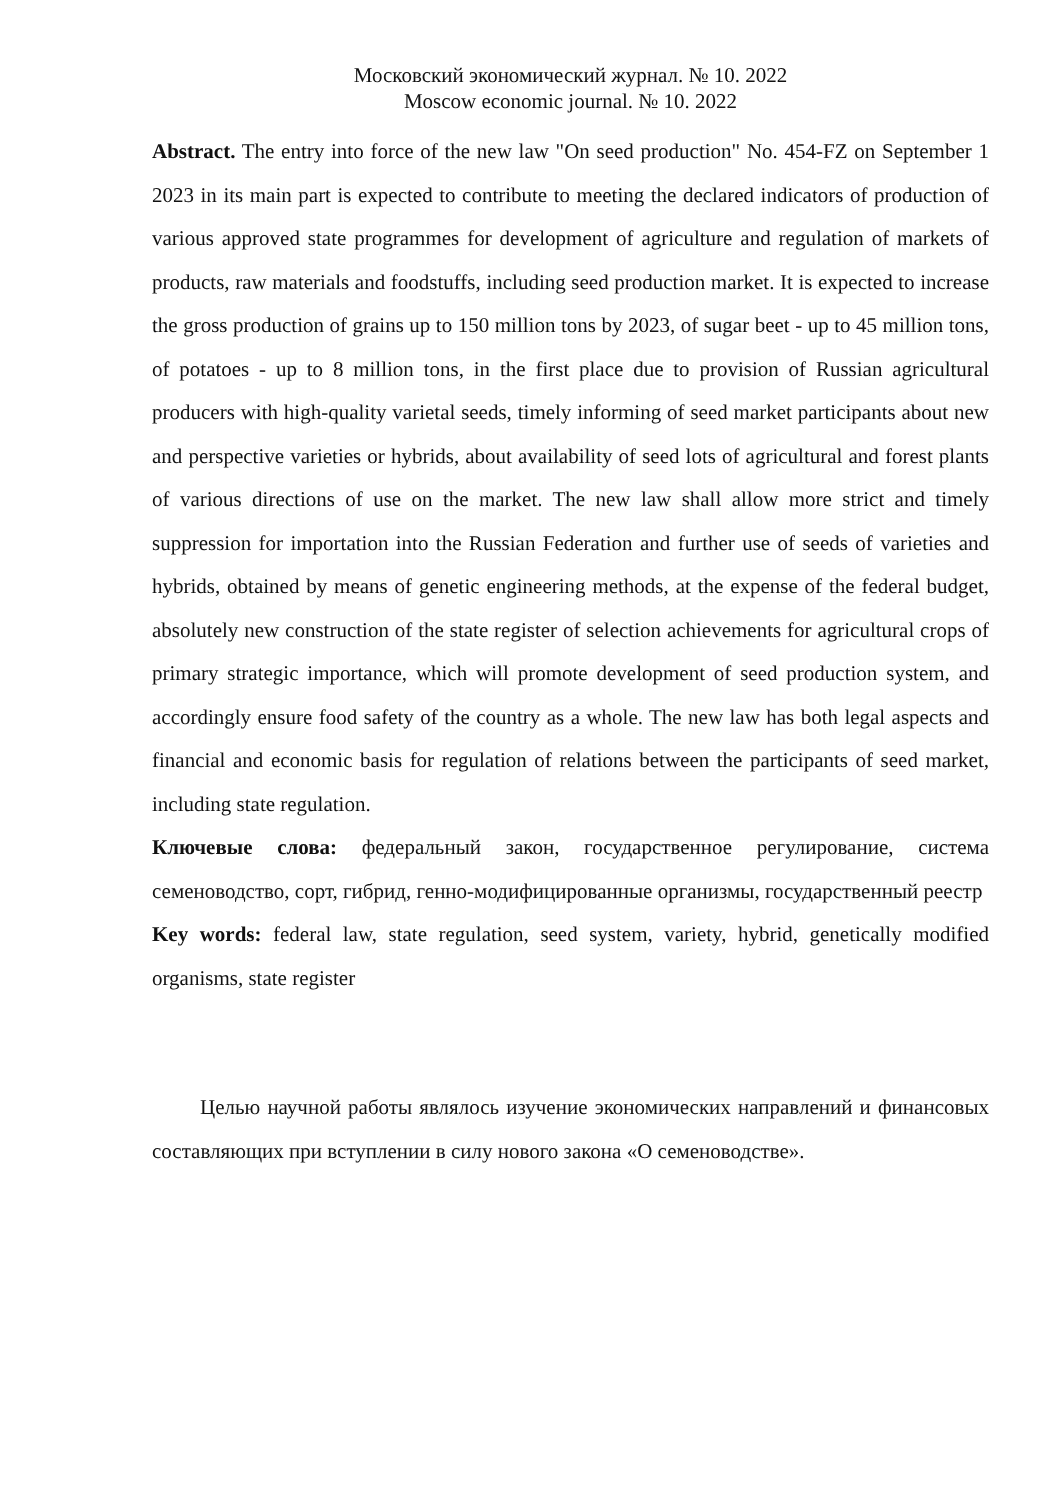Московский экономический журнал. № 10. 2022
Moscow economic journal. № 10. 2022
Abstract. The entry into force of the new law "On seed production" No. 454-FZ on September 1 2023 in its main part is expected to contribute to meeting the declared indicators of production of various approved state programmes for development of agriculture and regulation of markets of products, raw materials and foodstuffs, including seed production market. It is expected to increase the gross production of grains up to 150 million tons by 2023, of sugar beet - up to 45 million tons, of potatoes - up to 8 million tons, in the first place due to provision of Russian agricultural producers with high-quality varietal seeds, timely informing of seed market participants about new and perspective varieties or hybrids, about availability of seed lots of agricultural and forest plants of various directions of use on the market. The new law shall allow more strict and timely suppression for importation into the Russian Federation and further use of seeds of varieties and hybrids, obtained by means of genetic engineering methods, at the expense of the federal budget, absolutely new construction of the state register of selection achievements for agricultural crops of primary strategic importance, which will promote development of seed production system, and accordingly ensure food safety of the country as a whole. The new law has both legal aspects and financial and economic basis for regulation of relations between the participants of seed market, including state regulation.
Ключевые слова: федеральный закон, государственное регулирование, система семеноводство, сорт, гибрид, генно-модифицированные организмы, государственный реестр
Key words: federal law, state regulation, seed system, variety, hybrid, genetically modified organisms, state register
Целью научной работы являлось изучение экономических направлений и финансовых составляющих при вступлении в силу нового закона «О семеноводстве».